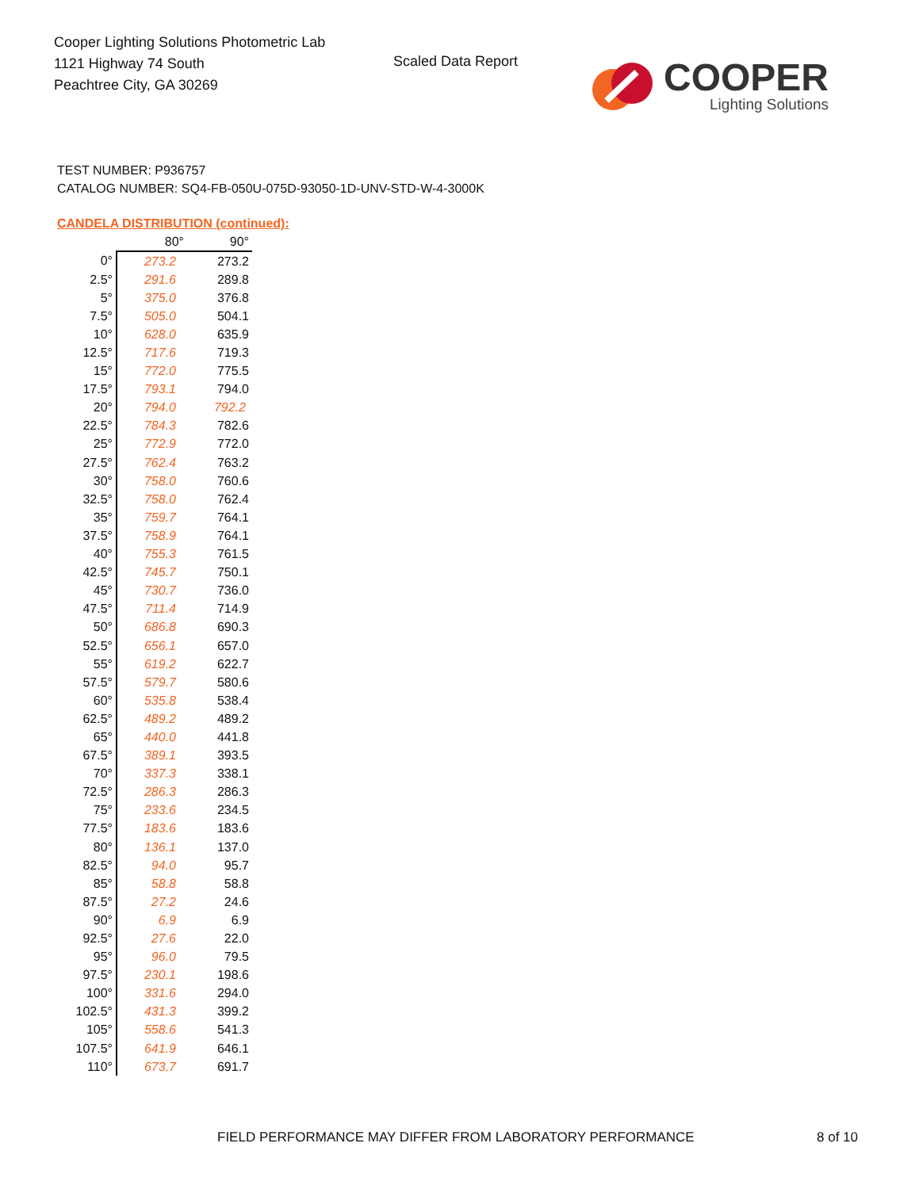Cooper Lighting Solutions Photometric Lab
1121 Highway 74 South
Peachtree City, GA 30269
Scaled Data Report
COOPER
Lighting Solutions
TEST NUMBER: P936757
CATALOG NUMBER: SQ4-FB-050U-075D-93050-1D-UNV-STD-W-4-3000K
CANDELA DISTRIBUTION (continued):
| | 80° | 90° |
| --- | --- | --- |
| 0° | 273.2 | 273.2 |
| 2.5° | 291.6 | 289.8 |
| 5° | 375.0 | 376.8 |
| 7.5° | 505.0 | 504.1 |
| 10° | 628.0 | 635.9 |
| 12.5° | 717.6 | 719.3 |
| 15° | 772.0 | 775.5 |
| 17.5° | 793.1 | 794.0 |
| 20° | 794.0 | 792.2 |
| 22.5° | 784.3 | 782.6 |
| 25° | 772.9 | 772.0 |
| 27.5° | 762.4 | 763.2 |
| 30° | 758.0 | 760.6 |
| 32.5° | 758.0 | 762.4 |
| 35° | 759.7 | 764.1 |
| 37.5° | 758.9 | 764.1 |
| 40° | 755.3 | 761.5 |
| 42.5° | 745.7 | 750.1 |
| 45° | 730.7 | 736.0 |
| 47.5° | 711.4 | 714.9 |
| 50° | 686.8 | 690.3 |
| 52.5° | 656.1 | 657.0 |
| 55° | 619.2 | 622.7 |
| 57.5° | 579.7 | 580.6 |
| 60° | 535.8 | 538.4 |
| 62.5° | 489.2 | 489.2 |
| 65° | 440.0 | 441.8 |
| 67.5° | 389.1 | 393.5 |
| 70° | 337.3 | 338.1 |
| 72.5° | 286.3 | 286.3 |
| 75° | 233.6 | 234.5 |
| 77.5° | 183.6 | 183.6 |
| 80° | 136.1 | 137.0 |
| 82.5° | 94.0 | 95.7 |
| 85° | 58.8 | 58.8 |
| 87.5° | 27.2 | 24.6 |
| 90° | 6.9 | 6.9 |
| 92.5° | 27.6 | 22.0 |
| 95° | 96.0 | 79.5 |
| 97.5° | 230.1 | 198.6 |
| 100° | 331.6 | 294.0 |
| 102.5° | 431.3 | 399.2 |
| 105° | 558.6 | 541.3 |
| 107.5° | 641.9 | 646.1 |
| 110° | 673.7 | 691.7 |
FIELD PERFORMANCE MAY DIFFER FROM LABORATORY PERFORMANCE
8 of 10